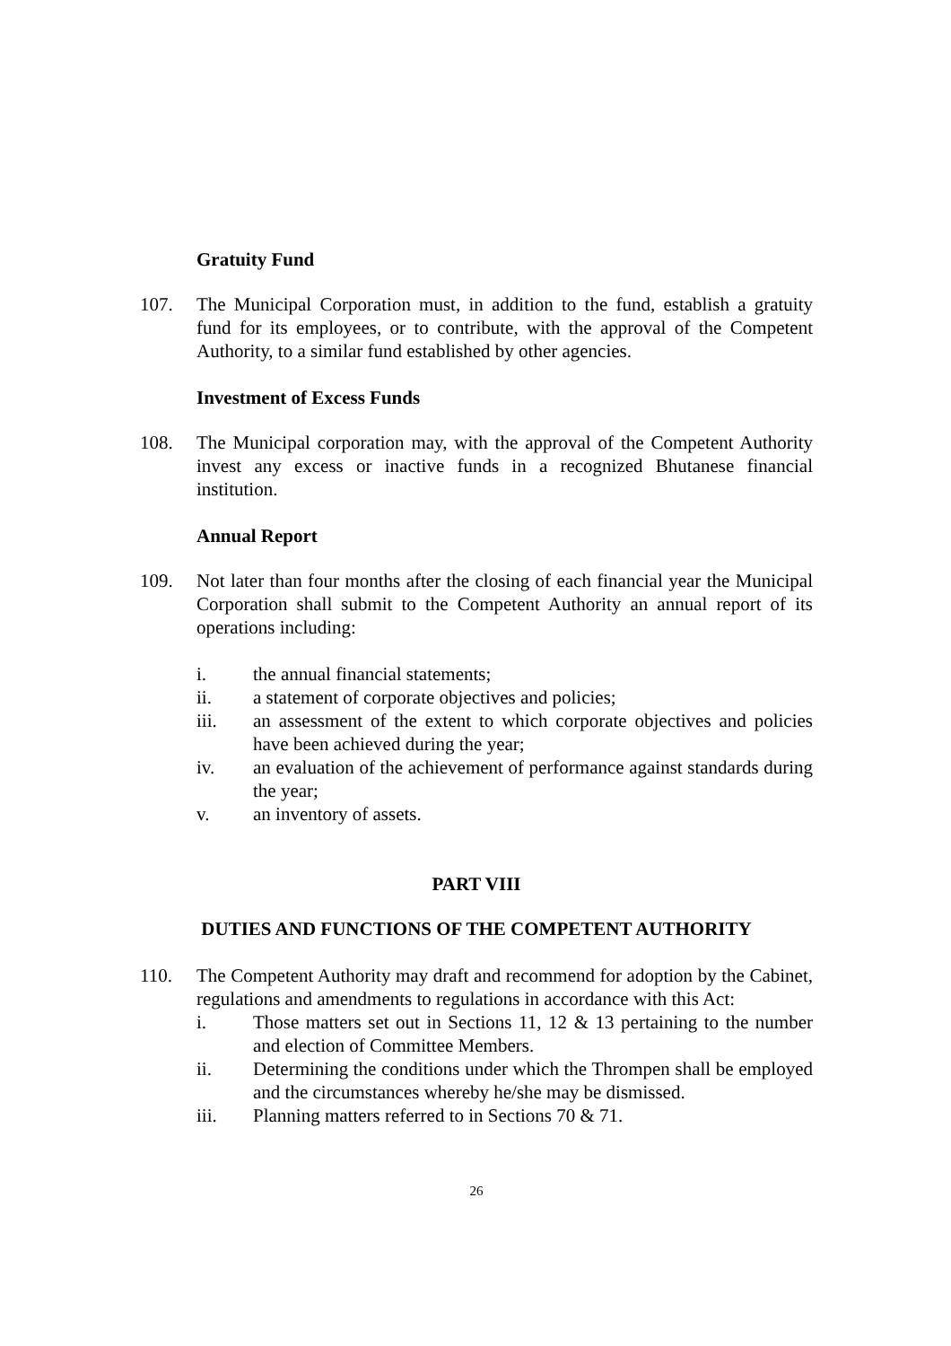Gratuity Fund
107. The Municipal Corporation must, in addition to the fund, establish a gratuity fund for its employees, or to contribute, with the approval of the Competent Authority, to a similar fund established by other agencies.
Investment of Excess Funds
108. The Municipal corporation may, with the approval of the Competent Authority invest any excess or inactive funds in a recognized Bhutanese financial institution.
Annual Report
109. Not later than four months after the closing of each financial year the Municipal Corporation shall submit to the Competent Authority an annual report of its operations including:
i. the annual financial statements;
ii. a statement of corporate objectives and policies;
iii. an assessment of the extent to which corporate objectives and policies have been achieved during the year;
iv. an evaluation of the achievement of performance against standards during the year;
v. an inventory of assets.
PART VIII
DUTIES AND FUNCTIONS OF THE COMPETENT AUTHORITY
110. The Competent Authority may draft and recommend for adoption by the Cabinet, regulations and amendments to regulations in accordance with this Act:
i. Those matters set out in Sections 11, 12 & 13 pertaining to the number and election of Committee Members.
ii. Determining the conditions under which the Thrompen shall be employed and the circumstances whereby he/she may be dismissed.
iii. Planning matters referred to in Sections 70 & 71.
26